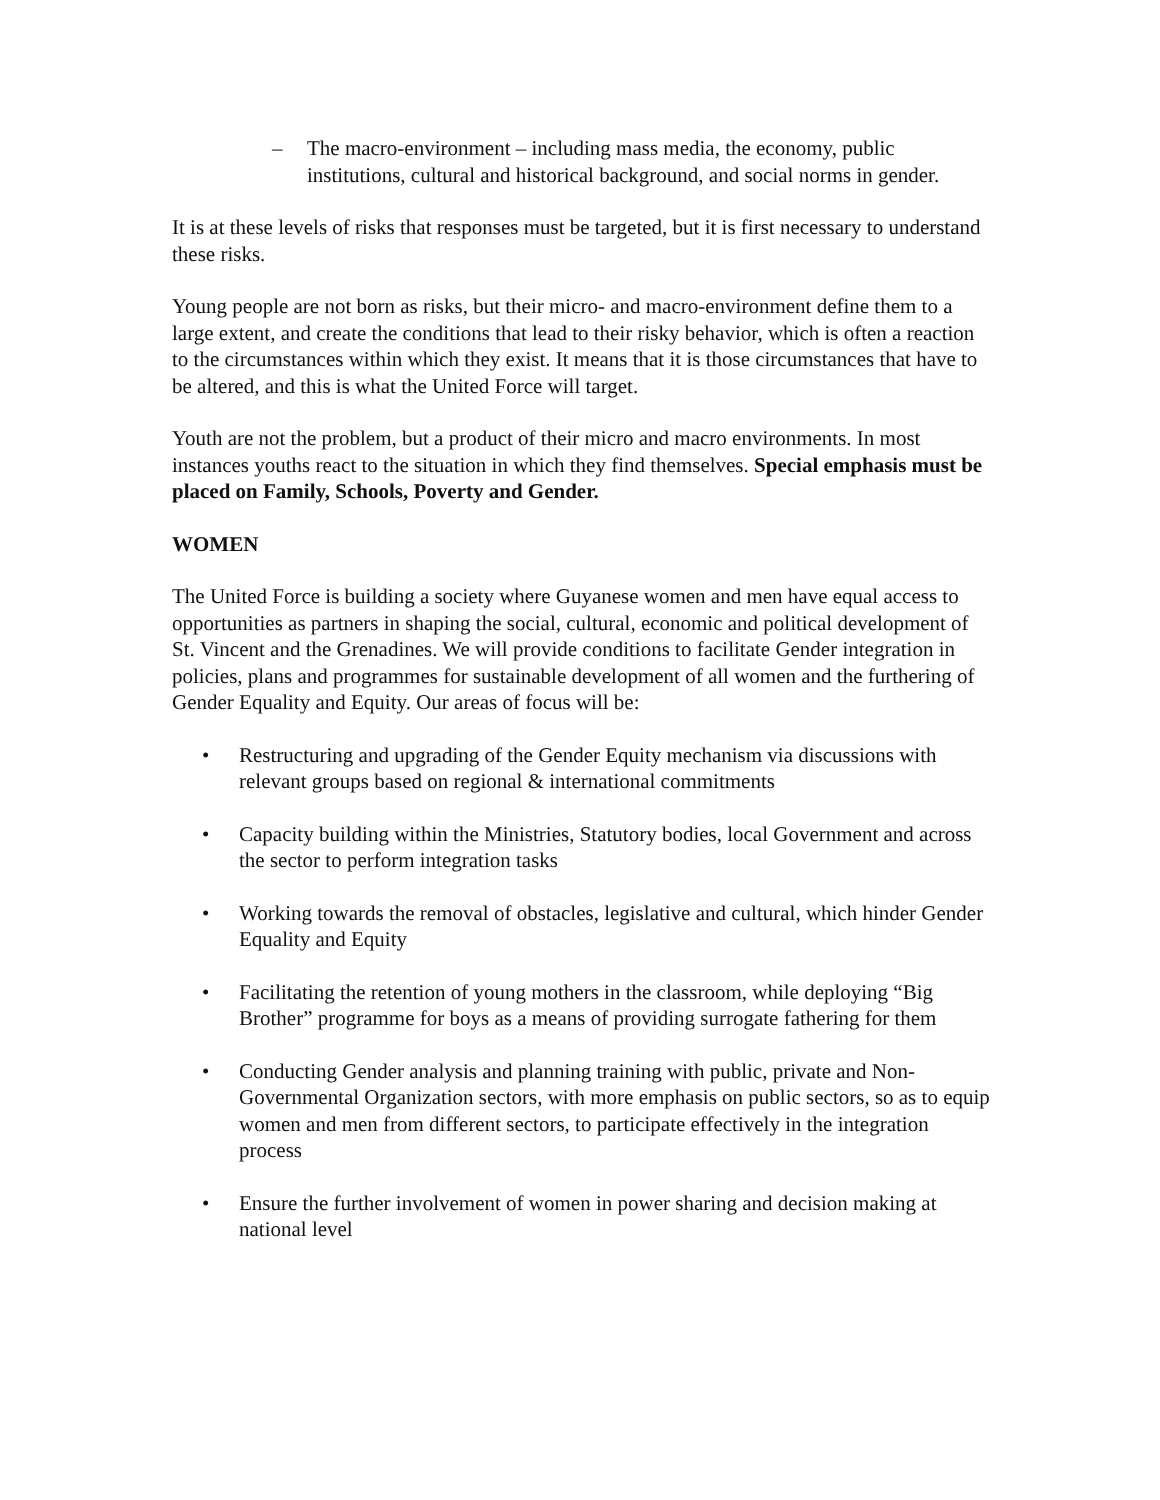– The macro-environment – including mass media, the economy, public institutions, cultural and historical background, and social norms in gender.
It is at these levels of risks that responses must be targeted, but it is first necessary to understand these risks.
Young people are not born as risks, but their micro- and macro-environment define them to a large extent, and create the conditions that lead to their risky behavior, which is often a reaction to the circumstances within which they exist. It means that it is those circumstances that have to be altered, and this is what the United Force will target.
Youth are not the problem, but a product of their micro and macro environments. In most instances youths react to the situation in which they find themselves. Special emphasis must be placed on Family, Schools, Poverty and Gender.
WOMEN
The United Force is building a society where Guyanese women and men have equal access to opportunities as partners in shaping the social, cultural, economic and political development of St. Vincent and the Grenadines. We will provide conditions to facilitate Gender integration in policies, plans and programmes for sustainable development of all women and the furthering of Gender Equality and Equity. Our areas of focus will be:
• Restructuring and upgrading of the Gender Equity mechanism via discussions with relevant groups based on regional & international commitments
• Capacity building within the Ministries, Statutory bodies, local Government and across the sector to perform integration tasks
• Working towards the removal of obstacles, legislative and cultural, which hinder Gender Equality and Equity
• Facilitating the retention of young mothers in the classroom, while deploying “Big Brother” programme for boys as a means of providing surrogate fathering for them
• Conducting Gender analysis and planning training with public, private and Non-Governmental Organization sectors, with more emphasis on public sectors, so as to equip women and men from different sectors, to participate effectively in the integration process
• Ensure the further involvement of women in power sharing and decision making at national level